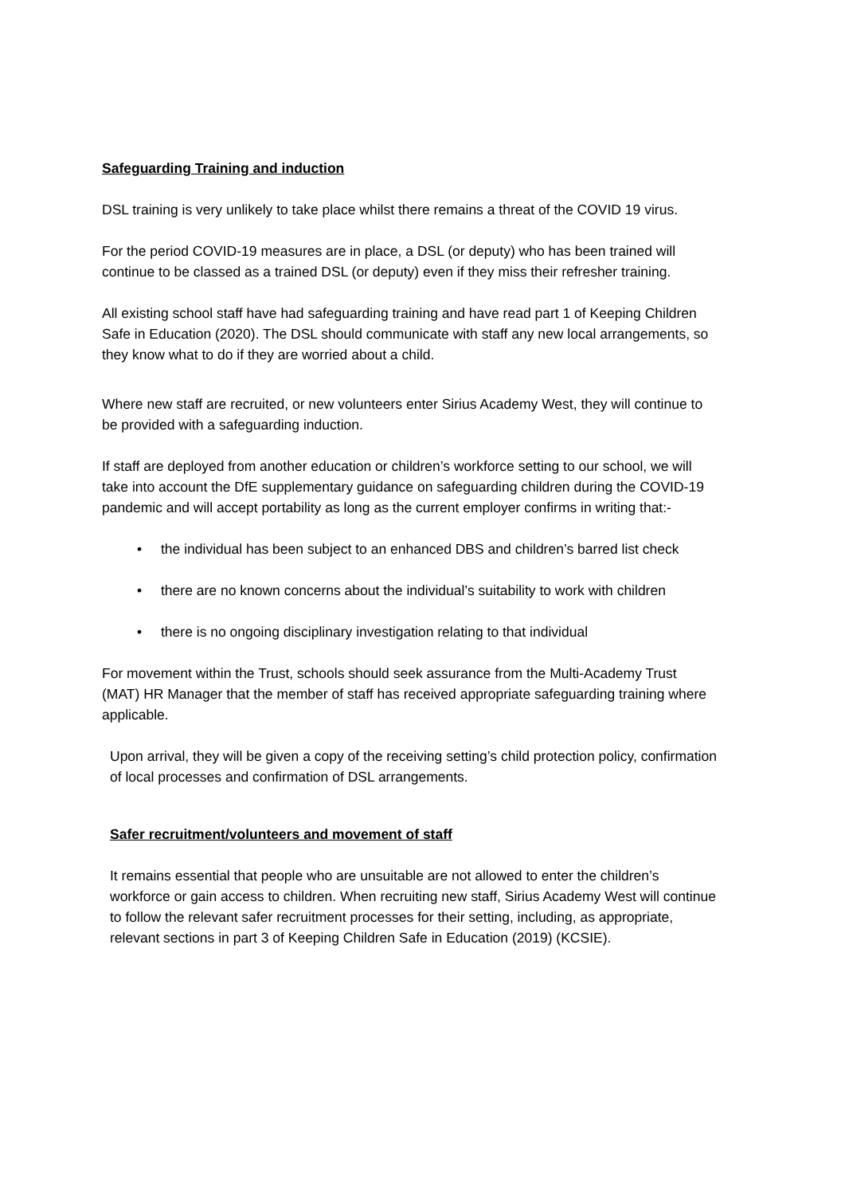Safeguarding Training and induction
DSL training is very unlikely to take place whilst there remains a threat of the COVID 19 virus.
For the period COVID-19 measures are in place, a DSL (or deputy) who has been trained will continue to be classed as a trained DSL (or deputy) even if they miss their refresher training.
All existing school staff have had safeguarding training and have read part 1 of Keeping Children Safe in Education (2020). The DSL should communicate with staff any new local arrangements, so they know what to do if they are worried about a child.
Where new staff are recruited, or new volunteers enter Sirius Academy West, they will continue to be provided with a safeguarding induction.
If staff are deployed from another education or children’s workforce setting to our school, we will take into account the DfE supplementary guidance on safeguarding children during the COVID-19 pandemic and will accept portability as long as the current employer confirms in writing that:-
• the individual has been subject to an enhanced DBS and children’s barred list check
• there are no known concerns about the individual’s suitability to work with children
• there is no ongoing disciplinary investigation relating to that individual
For movement within the Trust, schools should seek assurance from the Multi-Academy Trust (MAT) HR Manager that the member of staff has received appropriate safeguarding training where applicable.
Upon arrival, they will be given a copy of the receiving setting’s child protection policy, confirmation of local processes and confirmation of DSL arrangements.
Safer recruitment/volunteers and movement of staff
It remains essential that people who are unsuitable are not allowed to enter the children’s workforce or gain access to children. When recruiting new staff, Sirius Academy West will continue to follow the relevant safer recruitment processes for their setting, including, as appropriate, relevant sections in part 3 of Keeping Children Safe in Education (2019) (KCSIE).